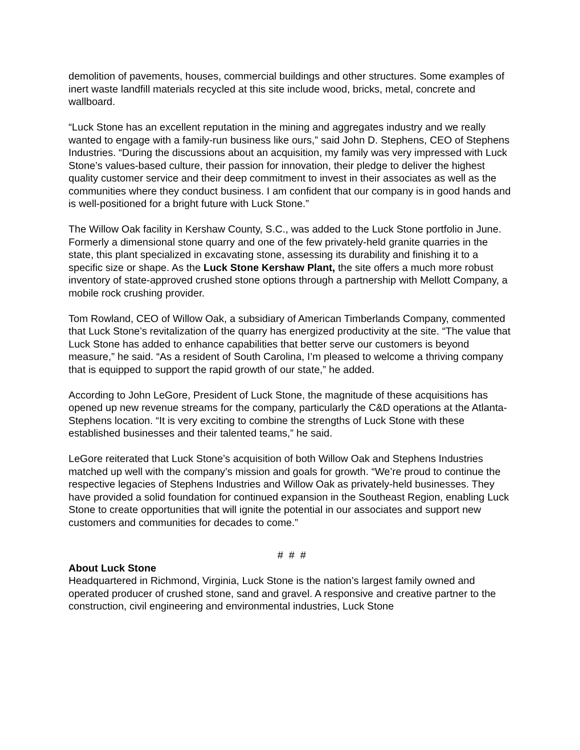demolition of pavements, houses, commercial buildings and other structures. Some examples of inert waste landfill materials recycled at this site include wood, bricks, metal, concrete and wallboard.
“Luck Stone has an excellent reputation in the mining and aggregates industry and we really wanted to engage with a family-run business like ours,” said John D. Stephens, CEO of Stephens Industries. “During the discussions about an acquisition, my family was very impressed with Luck Stone’s values-based culture, their passion for innovation, their pledge to deliver the highest quality customer service and their deep commitment to invest in their associates as well as the communities where they conduct business. I am confident that our company is in good hands and is well-positioned for a bright future with Luck Stone.”
The Willow Oak facility in Kershaw County, S.C., was added to the Luck Stone portfolio in June. Formerly a dimensional stone quarry and one of the few privately-held granite quarries in the state, this plant specialized in excavating stone, assessing its durability and finishing it to a specific size or shape. As the Luck Stone Kershaw Plant, the site offers a much more robust inventory of state-approved crushed stone options through a partnership with Mellott Company, a mobile rock crushing provider.
Tom Rowland, CEO of Willow Oak, a subsidiary of American Timberlands Company, commented that Luck Stone’s revitalization of the quarry has energized productivity at the site. “The value that Luck Stone has added to enhance capabilities that better serve our customers is beyond measure,” he said. “As a resident of South Carolina, I’m pleased to welcome a thriving company that is equipped to support the rapid growth of our state,” he added.
According to John LeGore, President of Luck Stone, the magnitude of these acquisitions has opened up new revenue streams for the company, particularly the C&D operations at the Atlanta-Stephens location. “It is very exciting to combine the strengths of Luck Stone with these established businesses and their talented teams,” he said.
LeGore reiterated that Luck Stone’s acquisition of both Willow Oak and Stephens Industries matched up well with the company’s mission and goals for growth. “We’re proud to continue the respective legacies of Stephens Industries and Willow Oak as privately-held businesses. They have provided a solid foundation for continued expansion in the Southeast Region, enabling Luck Stone to create opportunities that will ignite the potential in our associates and support new customers and communities for decades to come.”
# # #
About Luck Stone
Headquartered in Richmond, Virginia, Luck Stone is the nation’s largest family owned and operated producer of crushed stone, sand and gravel. A responsive and creative partner to the construction, civil engineering and environmental industries, Luck Stone